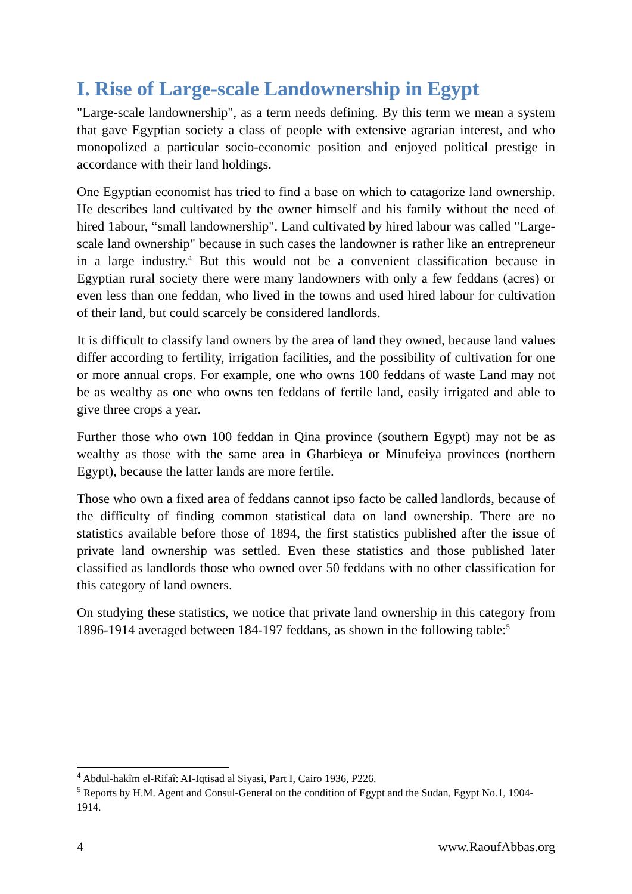I. Rise of Large-scale Landownership in Egypt
"Large-scale landownership", as a term needs defining. By this term we mean a system that gave Egyptian society a class of people with extensive agrarian interest, and who monopolized a particular socio-economic position and enjoyed political prestige in accordance with their land holdings.
One Egyptian economist has tried to find a base on which to catagorize land ownership. He describes land cultivated by the owner himself and his family without the need of hired 1abour, “small landownership". Land cultivated by hired labour was called "Large-scale land ownership" because in such cases the landowner is rather like an entrepreneur in a large industry.<sup>4</sup> But this would not be a convenient classification because in Egyptian rural society there were many landowners with only a few feddans (acres) or even less than one feddan, who lived in the towns and used hired labour for cultivation of their land, but could scarcely be considered landlords.
It is difficult to classify land owners by the area of land they owned, because land values differ according to fertility, irrigation facilities, and the possibility of cultivation for one or more annual crops. For example, one who owns 100 feddans of waste Land may not be as wealthy as one who owns ten feddans of fertile land, easily irrigated and able to give three crops a year.
Further those who own 100 feddan in Qina province (southern Egypt) may not be as wealthy as those with the same area in Gharbieya or Minufeiya provinces (northern Egypt), because the latter lands are more fertile.
Those who own a fixed area of feddans cannot ipso facto be called landlords, because of the difficulty of finding common statistical data on land ownership. There are no statistics available before those of 1894, the first statistics published after the issue of private land ownership was settled. Even these statistics and those published later classified as landlords those who owned over 50 feddans with no other classification for this category of land owners.
On studying these statistics, we notice that private land ownership in this category from 1896-1914 averaged between 184-197 feddans, as shown in the following table:<sup>5</sup>
<sup>4</sup> Abdul-hakîm el-Rifaî: AI-Iqtisad al Siyasi, Part I, Cairo 1936, P226.
<sup>5</sup> Reports by H.M. Agent and Consul-General on the condition of Egypt and the Sudan, Egypt No.1, 1904-1914.
4 www.RaoufAbbas.org